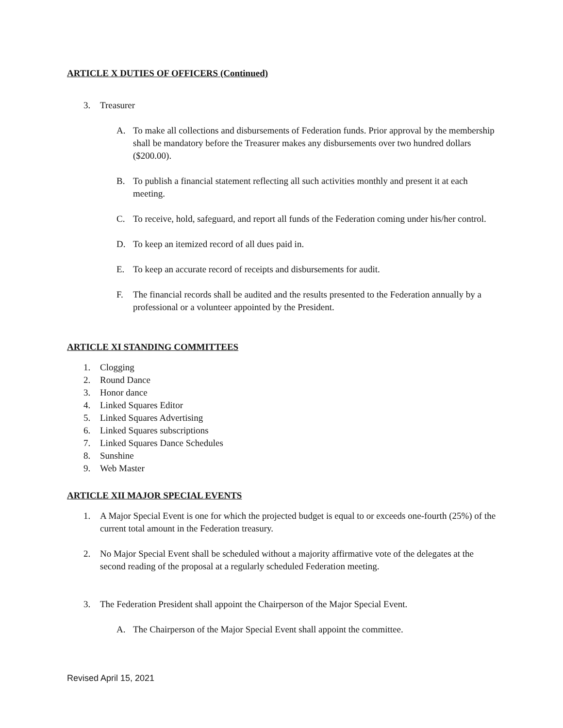ARTICLE X DUTIES OF OFFICERS (Continued)
3. Treasurer
A. To make all collections and disbursements of Federation funds. Prior approval by the membership shall be mandatory before the Treasurer makes any disbursements over two hundred dollars ($200.00).
B. To publish a financial statement reflecting all such activities monthly and present it at each meeting.
C. To receive, hold, safeguard, and report all funds of the Federation coming under his/her control.
D. To keep an itemized record of all dues paid in.
E. To keep an accurate record of receipts and disbursements for audit.
F. The financial records shall be audited and the results presented to the Federation annually by a professional or a volunteer appointed by the President.
ARTICLE XI STANDING COMMITTEES
1. Clogging
2. Round Dance
3. Honor dance
4. Linked Squares Editor
5. Linked Squares Advertising
6. Linked Squares subscriptions
7. Linked Squares Dance Schedules
8. Sunshine
9. Web Master
ARTICLE XII MAJOR SPECIAL EVENTS
1. A Major Special Event is one for which the projected budget is equal to or exceeds one-fourth (25%) of the current total amount in the Federation treasury.
2. No Major Special Event shall be scheduled without a majority affirmative vote of the delegates at the second reading of the proposal at a regularly scheduled Federation meeting.
3. The Federation President shall appoint the Chairperson of the Major Special Event.
A. The Chairperson of the Major Special Event shall appoint the committee.
Revised April 15, 2021